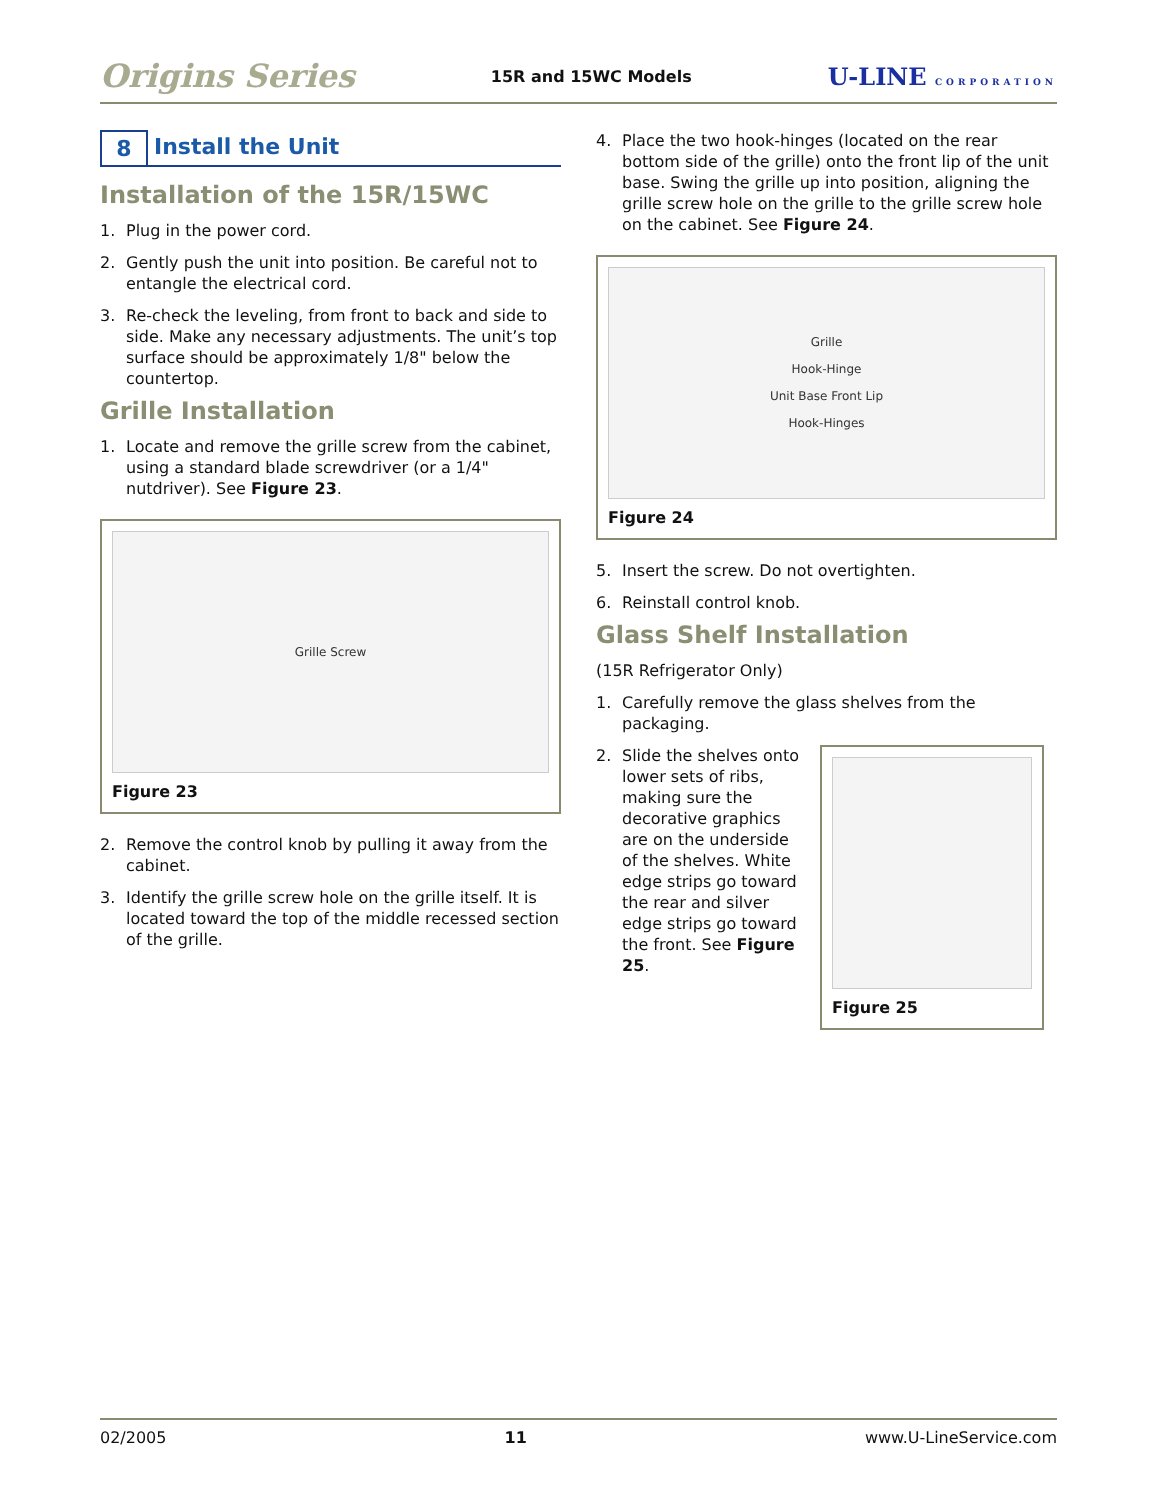Origins Series 15R and 15WC Models U-LINE CORPORATION
8 Install the Unit
Installation of the 15R/15WC
1. Plug in the power cord.
2. Gently push the unit into position. Be careful not to entangle the electrical cord.
3. Re-check the leveling, from front to back and side to side. Make any necessary adjustments. The unit’s top surface should be approximately 1/8" below the countertop.
Grille Installation
1. Locate and remove the grille screw from the cabinet, using a standard blade screwdriver (or a 1/4" nutdriver). See Figure 23.
Grille Screw
Figure 23
2. Remove the control knob by pulling it away from the cabinet.
3. Identify the grille screw hole on the grille itself. It is located toward the top of the middle recessed section of the grille.
4. Place the two hook-hinges (located on the rear bottom side of the grille) onto the front lip of the unit base. Swing the grille up into position, aligning the grille screw hole on the grille to the grille screw hole on the cabinet. See Figure 24.
Grille
Hook-Hinge
Unit Base Front Lip
Hook-Hinges
Figure 24
5. Insert the screw. Do not overtighten.
6. Reinstall control knob.
Glass Shelf Installation
(15R Refrigerator Only)
1. Carefully remove the glass shelves from the packaging.
2. Slide the shelves onto lower sets of ribs, making sure the decorative graphics are on the underside of the shelves. White edge strips go toward the rear and silver edge strips go toward the front. See Figure 25.
Figure 25
02/2005 11 www.U-LineService.com